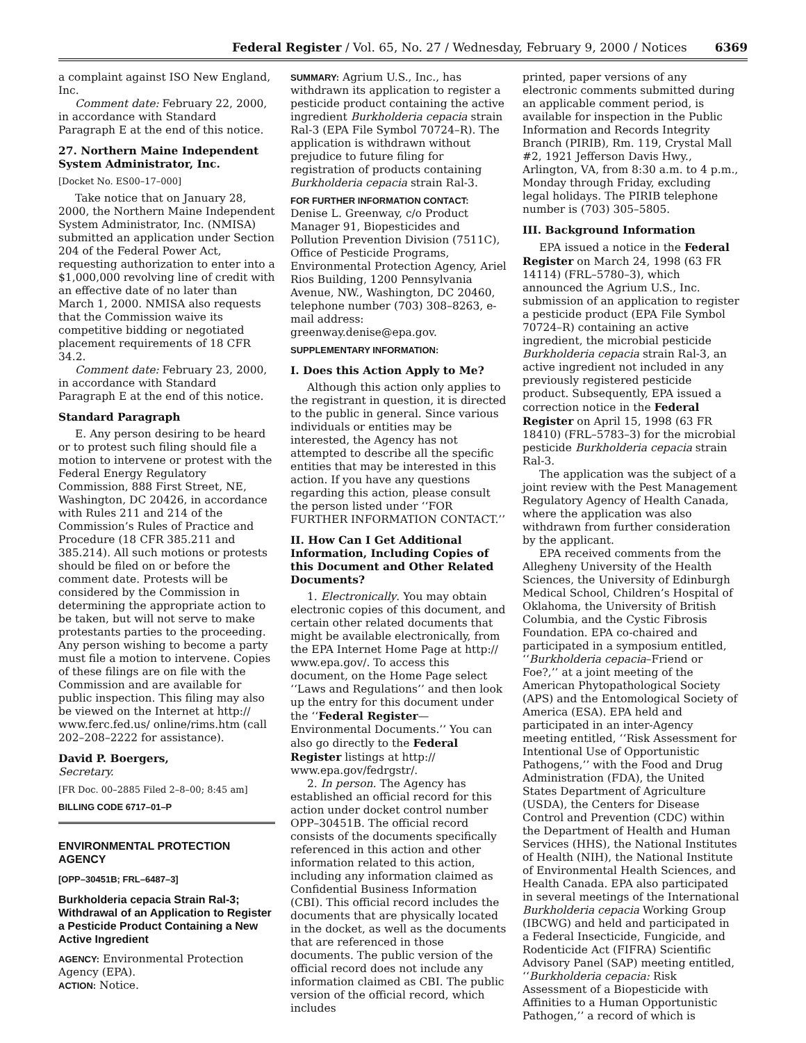Federal Register / Vol. 65, No. 27 / Wednesday, February 9, 2000 / Notices 6369
a complaint against ISO New England, Inc.
Comment date: February 22, 2000, in accordance with Standard Paragraph E at the end of this notice.
27. Northern Maine Independent System Administrator, Inc.
[Docket No. ES00–17–000]
Take notice that on January 28, 2000, the Northern Maine Independent System Administrator, Inc. (NMISA) submitted an application under Section 204 of the Federal Power Act, requesting authorization to enter into a $1,000,000 revolving line of credit with an effective date of no later than March 1, 2000. NMISA also requests that the Commission waive its competitive bidding or negotiated placement requirements of 18 CFR 34.2.
Comment date: February 23, 2000, in accordance with Standard Paragraph E at the end of this notice.
Standard Paragraph
E. Any person desiring to be heard or to protest such filing should file a motion to intervene or protest with the Federal Energy Regulatory Commission, 888 First Street, NE, Washington, DC 20426, in accordance with Rules 211 and 214 of the Commission’s Rules of Practice and Procedure (18 CFR 385.211 and 385.214). All such motions or protests should be filed on or before the comment date. Protests will be considered by the Commission in determining the appropriate action to be taken, but will not serve to make protestants parties to the proceeding. Any person wishing to become a party must file a motion to intervene. Copies of these filings are on file with the Commission and are available for public inspection. This filing may also be viewed on the Internet at http:// www.ferc.fed.us/ online/rims.htm (call 202–208–2222 for assistance).
David P. Boergers,
Secretary.
[FR Doc. 00–2885 Filed 2–8–00; 8:45 am]
BILLING CODE 6717–01–P
ENVIRONMENTAL PROTECTION AGENCY
[OPP–30451B; FRL–6487–3]
Burkholderia cepacia Strain Ral-3; Withdrawal of an Application to Register a Pesticide Product Containing a New Active Ingredient
AGENCY: Environmental Protection Agency (EPA).
ACTION: Notice.
SUMMARY: Agrium U.S., Inc., has withdrawn its application to register a pesticide product containing the active ingredient Burkholderia cepacia strain Ral-3 (EPA File Symbol 70724–R). The application is withdrawn without prejudice to future filing for registration of products containing Burkholderia cepacia strain Ral-3.
FOR FURTHER INFORMATION CONTACT:
Denise L. Greenway, c/o Product Manager 91, Biopesticides and Pollution Prevention Division (7511C), Office of Pesticide Programs, Environmental Protection Agency, Ariel Rios Building, 1200 Pennsylvania Avenue, NW., Washington, DC 20460, telephone number (703) 308–8263, e-mail address: greenway.denise@epa.gov.
SUPPLEMENTARY INFORMATION:
I. Does this Action Apply to Me?
Although this action only applies to the registrant in question, it is directed to the public in general. Since various individuals or entities may be interested, the Agency has not attempted to describe all the specific entities that may be interested in this action. If you have any questions regarding this action, please consult the person listed under ‘‘FOR FURTHER INFORMATION CONTACT.’’
II. How Can I Get Additional Information, Including Copies of this Document and Other Related Documents?
1. Electronically. You may obtain electronic copies of this document, and certain other related documents that might be available electronically, from the EPA Internet Home Page at http:// www.epa.gov/. To access this document, on the Home Page select ‘‘Laws and Regulations’’ and then look up the entry for this document under the ‘‘Federal Register—Environmental Documents.’’ You can also go directly to the Federal Register listings at http:// www.epa.gov/fedrgstr/.
2. In person. The Agency has established an official record for this action under docket control number OPP–30451B. The official record consists of the documents specifically referenced in this action and other information related to this action, including any information claimed as Confidential Business Information (CBI). This official record includes the documents that are physically located in the docket, as well as the documents that are referenced in those documents. The public version of the official record does not include any information claimed as CBI. The public version of the official record, which includes
printed, paper versions of any electronic comments submitted during an applicable comment period, is available for inspection in the Public Information and Records Integrity Branch (PIRIB), Rm. 119, Crystal Mall #2, 1921 Jefferson Davis Hwy., Arlington, VA, from 8:30 a.m. to 4 p.m., Monday through Friday, excluding legal holidays. The PIRIB telephone number is (703) 305–5805.
III. Background Information
EPA issued a notice in the Federal Register on March 24, 1998 (63 FR 14114) (FRL–5780–3), which announced the Agrium U.S., Inc. submission of an application to register a pesticide product (EPA File Symbol 70724–R) containing an active ingredient, the microbial pesticide Burkholderia cepacia strain Ral-3, an active ingredient not included in any previously registered pesticide product. Subsequently, EPA issued a correction notice in the Federal Register on April 15, 1998 (63 FR 18410) (FRL–5783–3) for the microbial pesticide Burkholderia cepacia strain Ral-3.
The application was the subject of a joint review with the Pest Management Regulatory Agency of Health Canada, where the application was also withdrawn from further consideration by the applicant.
EPA received comments from the Allegheny University of the Health Sciences, the University of Edinburgh Medical School, Children’s Hospital of Oklahoma, the University of British Columbia, and the Cystic Fibrosis Foundation. EPA co-chaired and participated in a symposium entitled, ‘‘Burkholderia cepacia–Friend or Foe?,’’ at a joint meeting of the American Phytopathological Society (APS) and the Entomological Society of America (ESA). EPA held and participated in an inter-Agency meeting entitled, ‘‘Risk Assessment for Intentional Use of Opportunistic Pathogens,’’ with the Food and Drug Administration (FDA), the United States Department of Agriculture (USDA), the Centers for Disease Control and Prevention (CDC) within the Department of Health and Human Services (HHS), the National Institutes of Health (NIH), the National Institute of Environmental Health Sciences, and Health Canada. EPA also participated in several meetings of the International Burkholderia cepacia Working Group (IBCWG) and held and participated in a Federal Insecticide, Fungicide, and Rodenticide Act (FIFRA) Scientific Advisory Panel (SAP) meeting entitled, ‘‘Burkholderia cepacia: Risk Assessment of a Biopesticide with Affinities to a Human Opportunistic Pathogen,’’ a record of which is